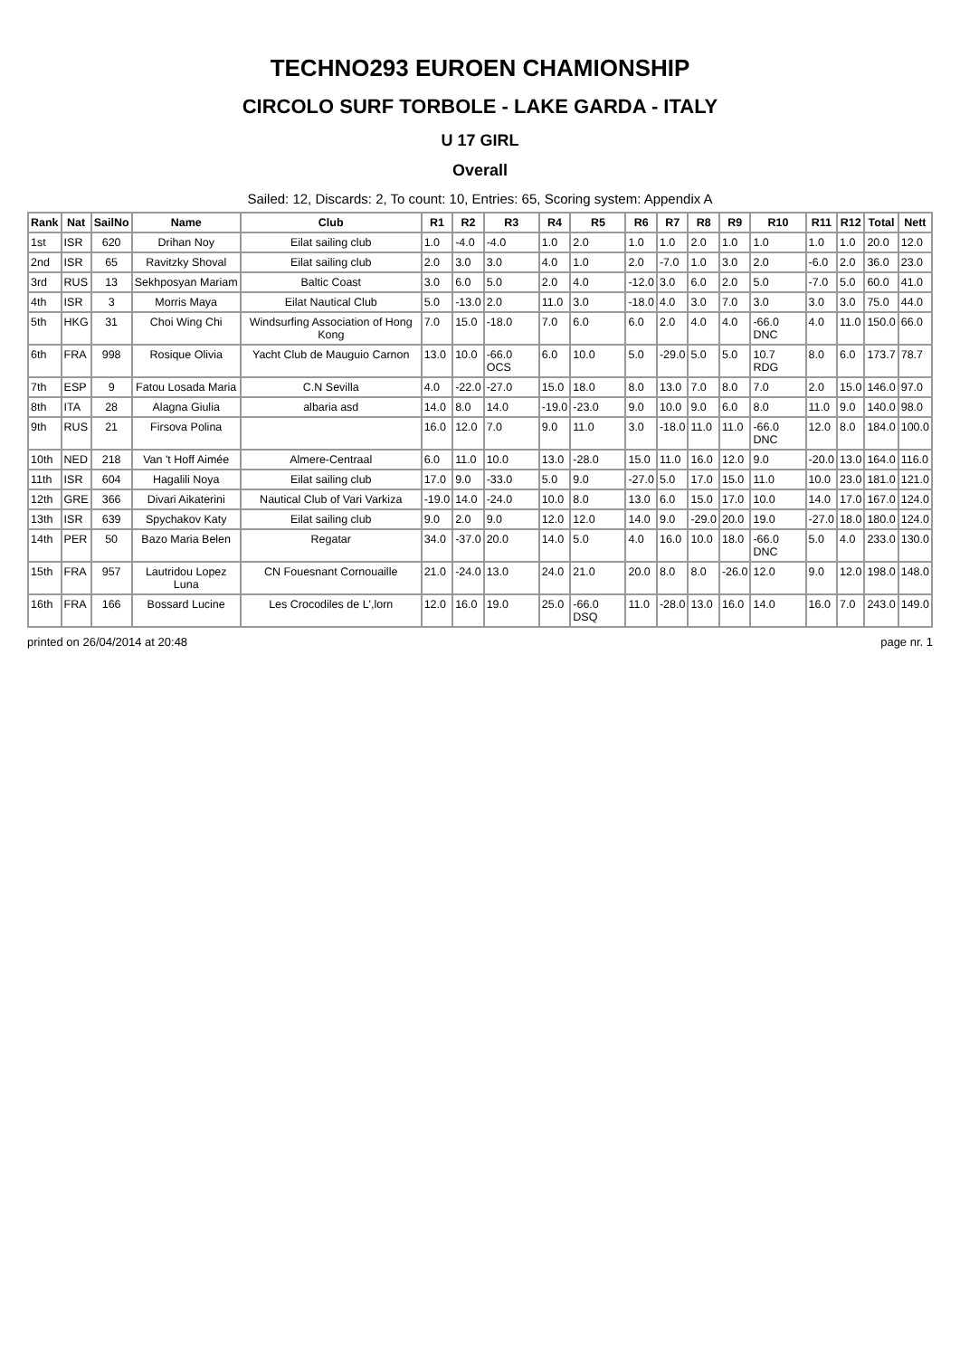TECHNO293 EUROEN CHAMIONSHIP
CIRCOLO SURF TORBOLE - LAKE GARDA - ITALY
U 17 GIRL
Overall
Sailed: 12, Discards: 2, To count: 10, Entries: 65, Scoring system: Appendix A
| Rank | Nat | SailNo | Name | Club | R1 | R2 | R3 | R4 | R5 | R6 | R7 | R8 | R9 | R10 | R11 | R12 | Total | Nett |
| --- | --- | --- | --- | --- | --- | --- | --- | --- | --- | --- | --- | --- | --- | --- | --- | --- | --- | --- |
| 1st | ISR | 620 | Drihan Noy | Eilat sailing club | 1.0 | -4.0 | -4.0 | 1.0 | 2.0 | 1.0 | 1.0 | 2.0 | 1.0 | 1.0 | 1.0 | 1.0 | 20.0 | 12.0 |
| 2nd | ISR | 65 | Ravitzky Shoval | Eilat sailing club | 2.0 | 3.0 | 3.0 | 4.0 | 1.0 | 2.0 | -7.0 | 1.0 | 3.0 | 2.0 | -6.0 | 2.0 | 36.0 | 23.0 |
| 3rd | RUS | 13 | Sekhposyan Mariam | Baltic Coast | 3.0 | 6.0 | 5.0 | 2.0 | 4.0 | -12.0 | 3.0 | 6.0 | 2.0 | 5.0 | -7.0 | 5.0 | 60.0 | 41.0 |
| 4th | ISR | 3 | Morris Maya | Eilat Nautical Club | 5.0 | -13.0 | 2.0 | 11.0 | 3.0 | -18.0 | 4.0 | 3.0 | 7.0 | 3.0 | 3.0 | 3.0 | 75.0 | 44.0 |
| 5th | HKG | 31 | Choi Wing Chi | Windsurfing Association of Hong Kong | 7.0 | 15.0 | -18.0 | 7.0 | 6.0 | 6.0 | 2.0 | 4.0 | 4.0 | -66.0 DNC | 4.0 | 11.0 | 150.0 | 66.0 |
| 6th | FRA | 998 | Rosique Olivia | Yacht Club de Mauguio Carnon | 13.0 | 10.0 | -66.0 OCS | 6.0 | 10.0 | 5.0 | -29.0 | 5.0 | 5.0 | 10.7 RDG | 8.0 | 6.0 | 173.7 | 78.7 |
| 7th | ESP | 9 | Fatou Losada Maria | C.N Sevilla | 4.0 | -22.0 | -27.0 | 15.0 | 18.0 | 8.0 | 13.0 | 7.0 | 8.0 | 7.0 | 2.0 | 15.0 | 146.0 | 97.0 |
| 8th | ITA | 28 | Alagna Giulia | albaria asd | 14.0 | 8.0 | 14.0 | -19.0 | -23.0 | 9.0 | 10.0 | 9.0 | 6.0 | 8.0 | 11.0 | 9.0 | 140.0 | 98.0 |
| 9th | RUS | 21 | Firsova Polina | | 16.0 | 12.0 | 7.0 | 9.0 | 11.0 | 3.0 | -18.0 | 11.0 | 11.0 | -66.0 DNC | 12.0 | 8.0 | 184.0 | 100.0 |
| 10th | NED | 218 | Van 't Hoff Aimée | Almere-Centraal | 6.0 | 11.0 | 10.0 | 13.0 | -28.0 | 15.0 | 11.0 | 16.0 | 12.0 | 9.0 | -20.0 | 13.0 | 164.0 | 116.0 |
| 11th | ISR | 604 | Hagalili Noya | Eilat sailing club | 17.0 | 9.0 | -33.0 | 5.0 | 9.0 | -27.0 | 5.0 | 17.0 | 15.0 | 11.0 | 10.0 | 23.0 | 181.0 | 121.0 |
| 12th | GRE | 366 | Divari Aikaterini | Nautical Club of Vari Varkiza | -19.0 | 14.0 | -24.0 | 10.0 | 8.0 | 13.0 | 6.0 | 15.0 | 17.0 | 10.0 | 14.0 | 17.0 | 167.0 | 124.0 |
| 13th | ISR | 639 | Spychakov Katy | Eilat sailing club | 9.0 | 2.0 | 9.0 | 12.0 | 12.0 | 14.0 | 9.0 | -29.0 | 20.0 | 19.0 | -27.0 | 18.0 | 180.0 | 124.0 |
| 14th | PER | 50 | Bazo Maria Belen | Regatar | 34.0 | -37.0 | 20.0 | 14.0 | 5.0 | 4.0 | 16.0 | 10.0 | 18.0 | -66.0 DNC | 5.0 | 4.0 | 233.0 | 130.0 |
| 15th | FRA | 957 | Lautridou Lopez Luna | CN Fouesnant Cornouaille | 21.0 | -24.0 | 13.0 | 24.0 | 21.0 | 20.0 | 8.0 | 8.0 | -26.0 | 12.0 | 9.0 | 12.0 | 198.0 | 148.0 |
| 16th | FRA | 166 | Bossard Lucine | Les Crocodiles de L',lorn | 12.0 | 16.0 | 19.0 | 25.0 | -66.0 DSQ | 11.0 | -28.0 | 13.0 | 16.0 | 14.0 | 16.0 | 7.0 | 243.0 | 149.0 |
printed on 26/04/2014 at 20:48 page nr. 1